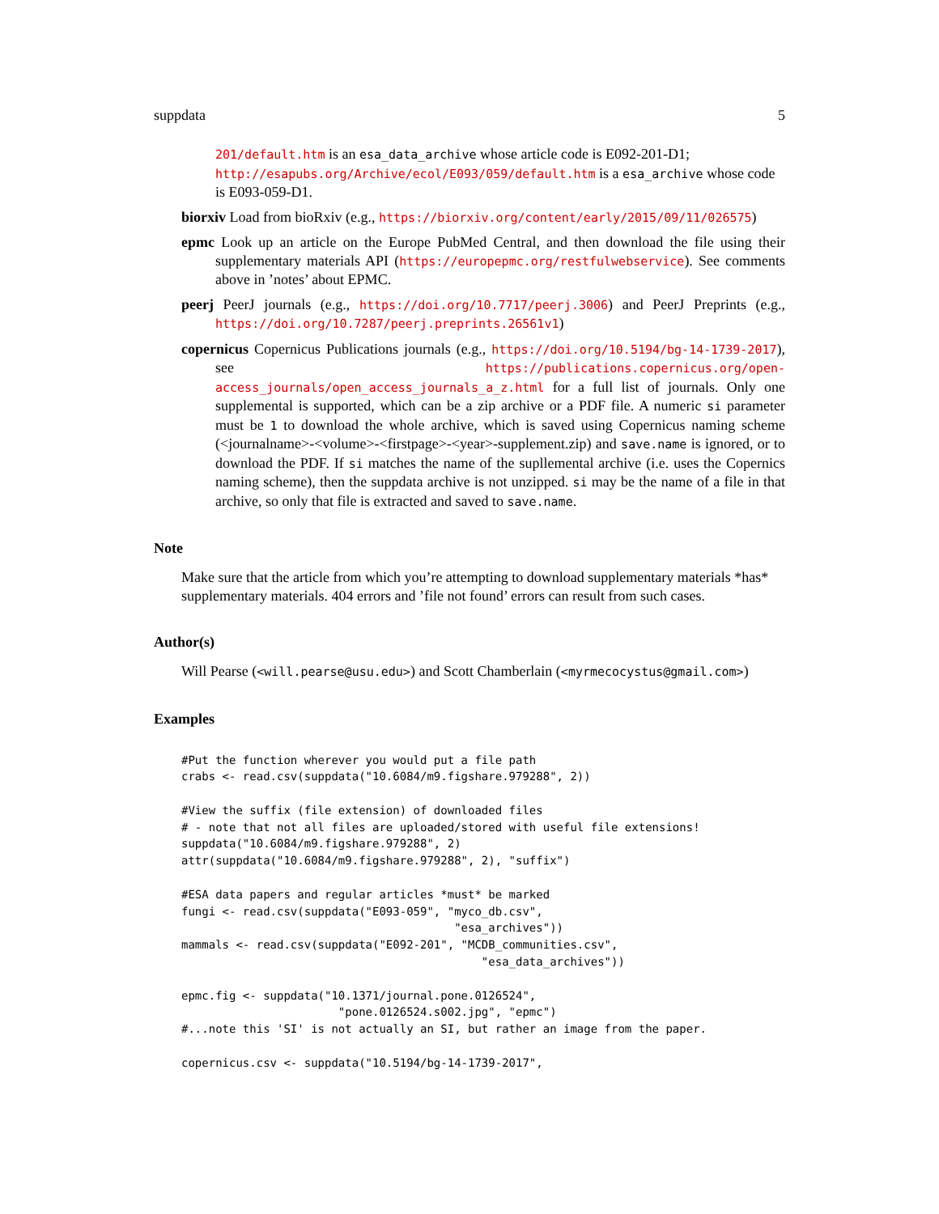suppdata 5
201/default.htm is an esa_data_archive whose article code is E092-201-D1; http://esapubs.org/Archive/ecol/E093/059/default.htm is a esa_archive whose code is E093-059-D1.
biorxiv Load from bioRxiv (e.g., https://biorxiv.org/content/early/2015/09/11/026575)
epmc Look up an article on the Europe PubMed Central, and then download the file using their supplementary materials API (https://europepmc.org/restfulwebservice). See comments above in ’notes’ about EPMC.
peerj PeerJ journals (e.g., https://doi.org/10.7717/peerj.3006) and PeerJ Preprints (e.g., https://doi.org/10.7287/peerj.preprints.26561v1)
copernicus Copernicus Publications journals (e.g., https://doi.org/10.5194/bg-14-1739-2017), see https://publications.copernicus.org/open-access_journals/open_access_journals_a_z.html for a full list of journals. Only one supplemental is supported, which can be a zip archive or a PDF file. A numeric si parameter must be 1 to download the whole archive, which is saved using Copernicus naming scheme (<journalname>-<volume>-<firstpage>-<year>-supplement.zip) and save.name is ignored, or to download the PDF. If si matches the name of the supllemental archive (i.e. uses the Copernics naming scheme), then the suppdata archive is not unzipped. si may be the name of a file in that archive, so only that file is extracted and saved to save.name.
Note
Make sure that the article from which you’re attempting to download supplementary materials *has* supplementary materials. 404 errors and ’file not found’ errors can result from such cases.
Author(s)
Will Pearse (<will.pearse@usu.edu>) and Scott Chamberlain (<myrmecocystus@gmail.com>)
Examples
#Put the function wherever you would put a file path
crabs <- read.csv(suppdata("10.6084/m9.figshare.979288", 2))

#View the suffix (file extension) of downloaded files
# - note that not all files are uploaded/stored with useful file extensions!
suppdata("10.6084/m9.figshare.979288", 2)
attr(suppdata("10.6084/m9.figshare.979288", 2), "suffix")

#ESA data papers and regular articles *must* be marked
fungi <- read.csv(suppdata("E093-059", "myco_db.csv",
                                        "esa_archives"))
mammals <- read.csv(suppdata("E092-201", "MCDB_communities.csv",
                                            "esa_data_archives"))

epmc.fig <- suppdata("10.1371/journal.pone.0126524",
                       "pone.0126524.s002.jpg", "epmc")
#...note this 'SI' is not actually an SI, but rather an image from the paper.

copernicus.csv <- suppdata("10.5194/bg-14-1739-2017",